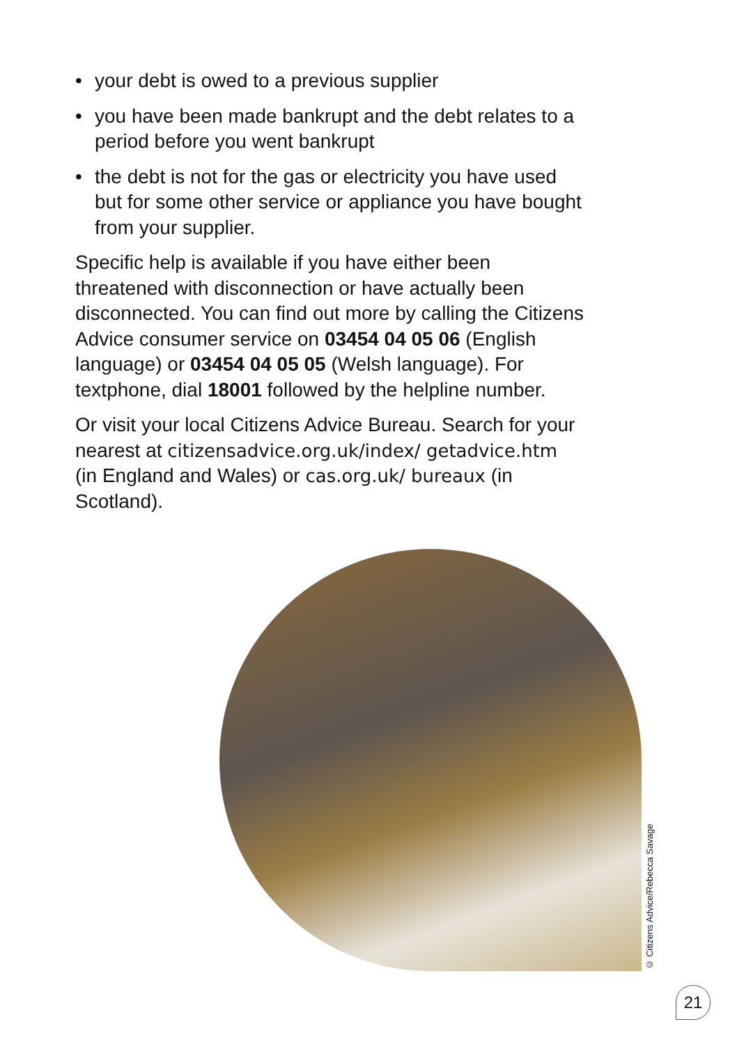• your debt is owed to a previous supplier
• you have been made bankrupt and the debt relates to a period before you went bankrupt
• the debt is not for the gas or electricity you have used but for some other service or appliance you have bought from your supplier.
Specific help is available if you have either been threatened with disconnection or have actually been disconnected. You can find out more by calling the Citizens Advice consumer service on 03454 04 05 06 (English language) or 03454 04 05 05 (Welsh language). For textphone, dial 18001 followed by the helpline number.
Or visit your local Citizens Advice Bureau. Search for your nearest at citizensadvice.org.uk/index/ getadvice.htm (in England and Wales) or cas.org.uk/ bureaux (in Scotland).
© Citizens Advice/Rebecca Savage
21